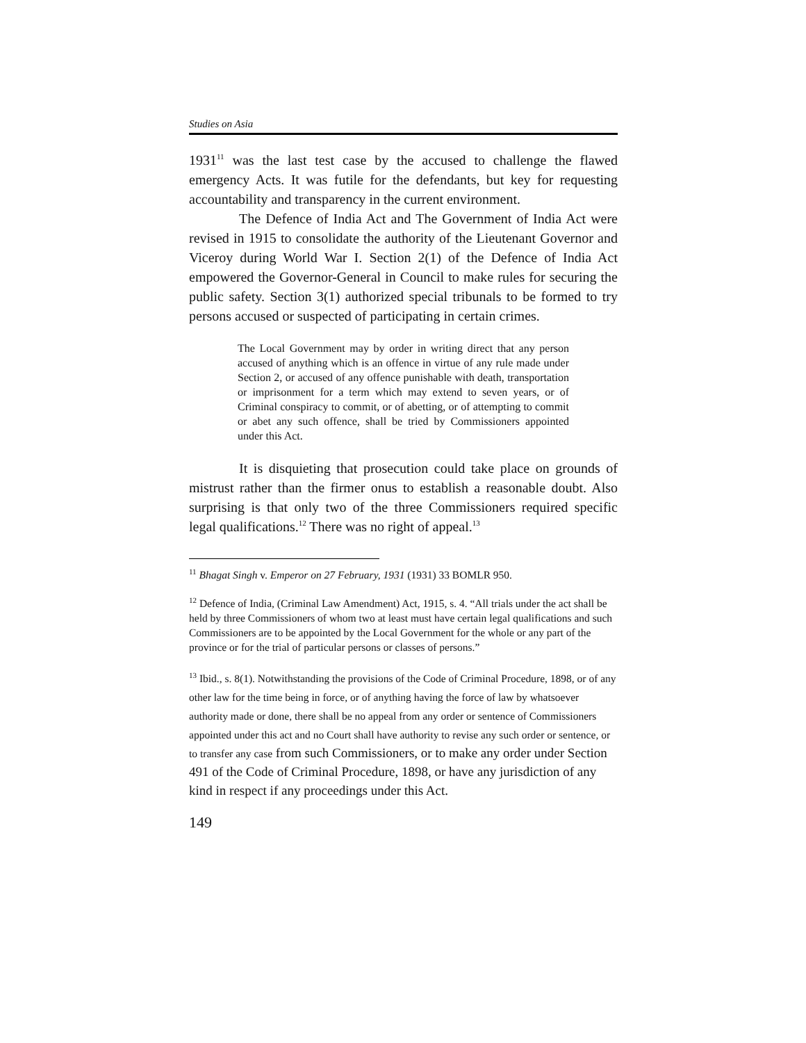Studies on Asia
1931<sup>11</sup> was the last test case by the accused to challenge the flawed emergency Acts. It was futile for the defendants, but key for requesting accountability and transparency in the current environment.
The Defence of India Act and The Government of India Act were revised in 1915 to consolidate the authority of the Lieutenant Governor and Viceroy during World War I. Section 2(1) of the Defence of India Act empowered the Governor-General in Council to make rules for securing the public safety. Section 3(1) authorized special tribunals to be formed to try persons accused or suspected of participating in certain crimes.
The Local Government may by order in writing direct that any person accused of anything which is an offence in virtue of any rule made under Section 2, or accused of any offence punishable with death, transportation or imprisonment for a term which may extend to seven years, or of Criminal conspiracy to commit, or of abetting, or of attempting to commit or abet any such offence, shall be tried by Commissioners appointed under this Act.
It is disquieting that prosecution could take place on grounds of mistrust rather than the firmer onus to establish a reasonable doubt. Also surprising is that only two of the three Commissioners required specific legal qualifications.<sup>12</sup> There was no right of appeal.<sup>13</sup>
<sup>11</sup> Bhagat Singh v. Emperor on 27 February, 1931 (1931) 33 BOMLR 950.
<sup>12</sup> Defence of India, (Criminal Law Amendment) Act, 1915, s. 4. “All trials under the act shall be held by three Commissioners of whom two at least must have certain legal qualifications and such Commissioners are to be appointed by the Local Government for the whole or any part of the province or for the trial of particular persons or classes of persons.”
<sup>13</sup> Ibid., s. 8(1). Notwithstanding the provisions of the Code of Criminal Procedure, 1898, or of any other law for the time being in force, or of anything having the force of law by whatsoever authority made or done, there shall be no appeal from any order or sentence of Commissioners appointed under this act and no Court shall have authority to revise any such order or sentence, or to transfer any case from such Commissioners, or to make any order under Section 491 of the Code of Criminal Procedure, 1898, or have any jurisdiction of any kind in respect if any proceedings under this Act.
149